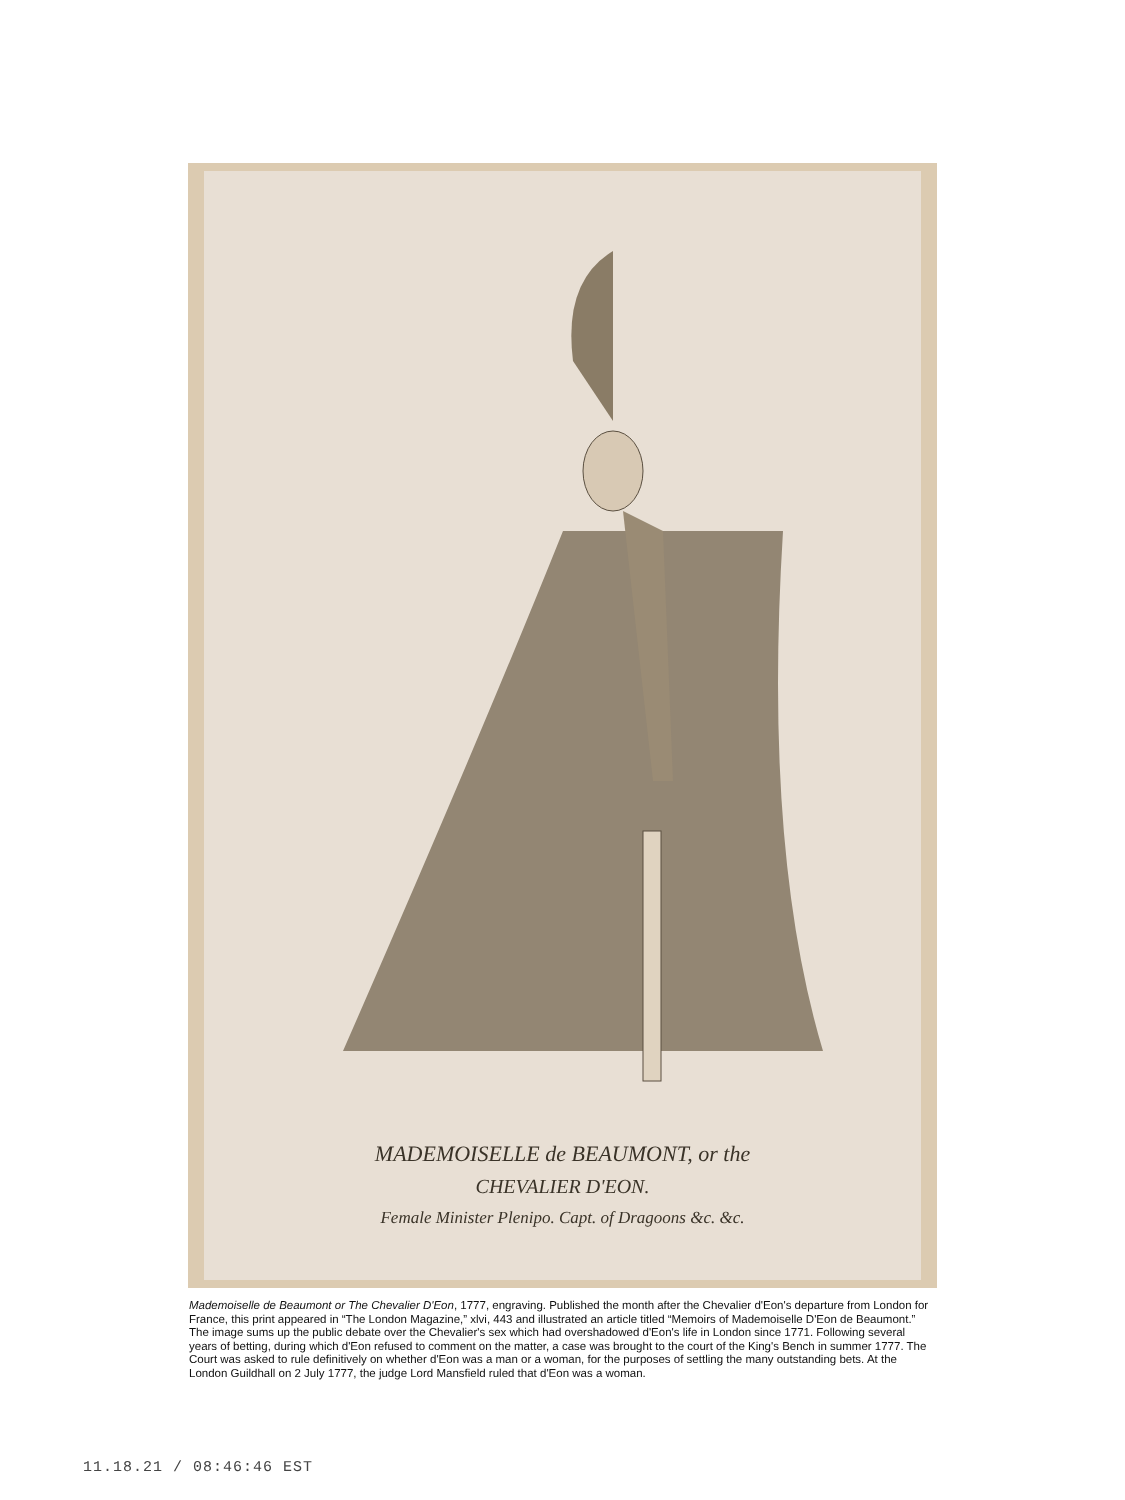MADEMOISELLE de BEAUMONT, or the
CHEVALIER D'EON.
Female Minister Plenipo. Capt. of Dragoons &c. &c.
Mademoiselle de Beaumont or The Chevalier D'Eon, 1777, engraving. Published the month after the Chevalier d'Eon's departure from London for France, this print appeared in “The London Magazine,” xlvi, 443 and illustrated an article titled “Memoirs of Mademoiselle D'Eon de Beaumont.” The image sums up the public debate over the Chevalier's sex which had overshadowed d'Eon's life in London since 1771. Following several years of betting, during which d'Eon refused to comment on the matter, a case was brought to the court of the King's Bench in summer 1777. The Court was asked to rule definitively on whether d'Eon was a man or a woman, for the purposes of settling the many outstanding bets. At the London Guildhall on 2 July 1777, the judge Lord Mansfield ruled that d'Eon was a woman.
11.18.21 / 08:46:46 EST